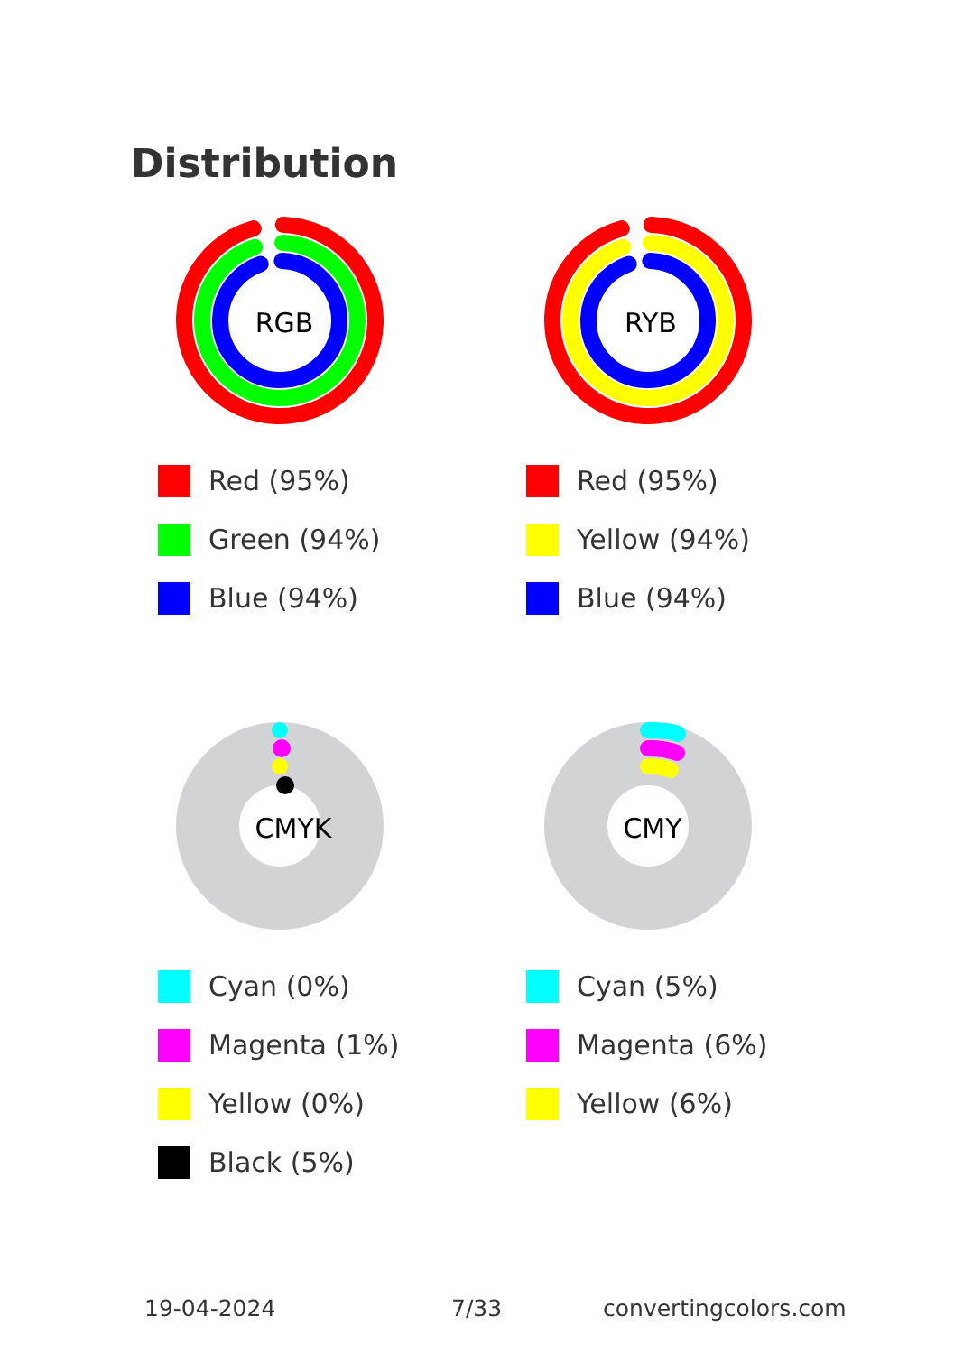Distribution
RGB
Red (95%)
Green (94%)
Blue (94%)
RYB
Red (95%)
Yellow (94%)
Blue (94%)
CMYK
Cyan (0%)
Magenta (1%)
Yellow (0%)
Black (5%)
CMY
Cyan (5%)
Magenta (6%)
Yellow (6%)
19-04-2024 7/33 convertingcolors.com